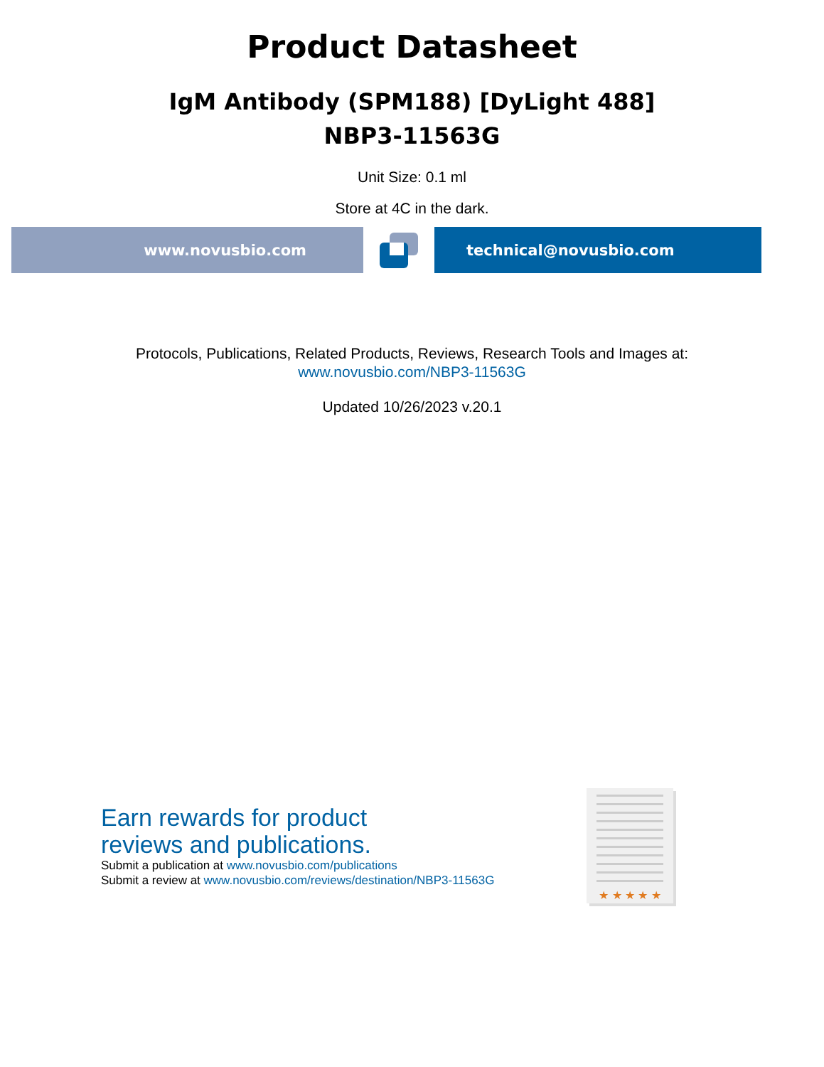Product Datasheet
IgM Antibody (SPM188) [DyLight 488]
NBP3-11563G
Unit Size: 0.1 ml
Store at 4C in the dark.
www.novusbio.com technical@novusbio.com
Protocols, Publications, Related Products, Reviews, Research Tools and Images at:
www.novusbio.com/NBP3-11563G
Updated 10/26/2023 v.20.1
Earn rewards for product
reviews and publications.
Submit a publication at www.novusbio.com/publications
Submit a review at www.novusbio.com/reviews/destination/NBP3-11563G
★ ★ ★ ★ ★